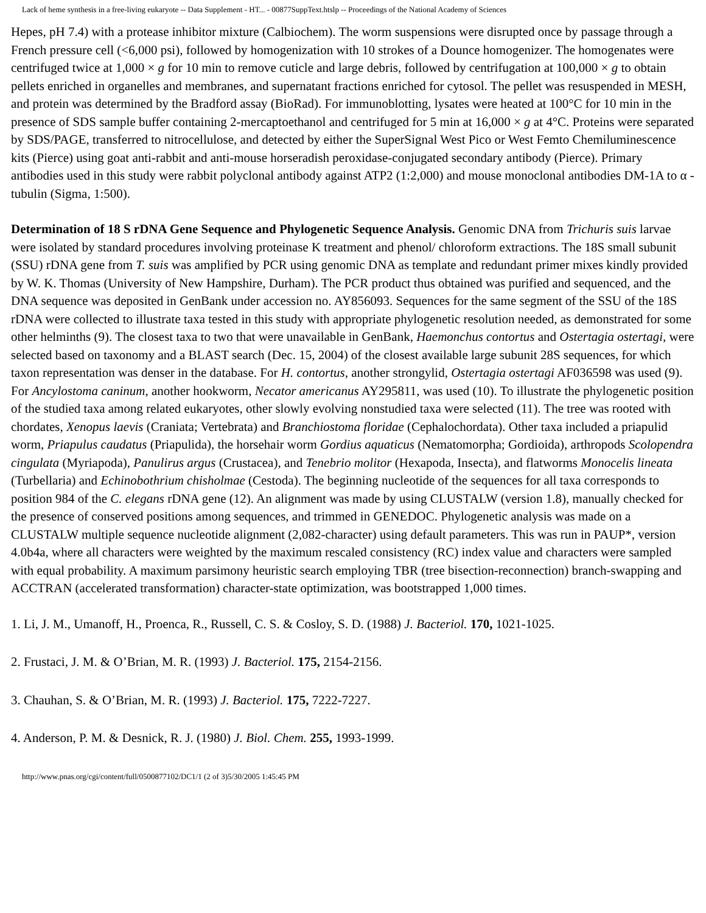Lack of heme synthesis in a free-living eukaryote -- Data Supplement - HT... - 00877SuppText.htslp -- Proceedings of the National Academy of Sciences
Hepes, pH 7.4) with a protease inhibitor mixture (Calbiochem). The worm suspensions were disrupted once by passage through a French pressure cell (<6,000 psi), followed by homogenization with 10 strokes of a Dounce homogenizer. The homogenates were centrifuged twice at 1,000 × g for 10 min to remove cuticle and large debris, followed by centrifugation at 100,000 × g to obtain pellets enriched in organelles and membranes, and supernatant fractions enriched for cytosol. The pellet was resuspended in MESH, and protein was determined by the Bradford assay (BioRad). For immunoblotting, lysates were heated at 100°C for 10 min in the presence of SDS sample buffer containing 2-mercaptoethanol and centrifuged for 5 min at 16,000 × g at 4°C. Proteins were separated by SDS/PAGE, transferred to nitrocellulose, and detected by either the SuperSignal West Pico or West Femto Chemiluminescence kits (Pierce) using goat anti-rabbit and anti-mouse horseradish peroxidase-conjugated secondary antibody (Pierce). Primary antibodies used in this study were rabbit polyclonal antibody against ATP2 (1:2,000) and mouse monoclonal antibodies DM-1A to α -tubulin (Sigma, 1:500).
Determination of 18 S rDNA Gene Sequence and Phylogenetic Sequence Analysis. Genomic DNA from Trichuris suis larvae were isolated by standard procedures involving proteinase K treatment and phenol/ chloroform extractions. The 18S small subunit (SSU) rDNA gene from T. suis was amplified by PCR using genomic DNA as template and redundant primer mixes kindly provided by W. K. Thomas (University of New Hampshire, Durham). The PCR product thus obtained was purified and sequenced, and the DNA sequence was deposited in GenBank under accession no. AY856093. Sequences for the same segment of the SSU of the 18S rDNA were collected to illustrate taxa tested in this study with appropriate phylogenetic resolution needed, as demonstrated for some other helminths (9). The closest taxa to two that were unavailable in GenBank, Haemonchus contortus and Ostertagia ostertagi, were selected based on taxonomy and a BLAST search (Dec. 15, 2004) of the closest available large subunit 28S sequences, for which taxon representation was denser in the database. For H. contortus, another strongylid, Ostertagia ostertagi AF036598 was used (9). For Ancylostoma caninum, another hookworm, Necator americanus AY295811, was used (10). To illustrate the phylogenetic position of the studied taxa among related eukaryotes, other slowly evolving nonstudied taxa were selected (11). The tree was rooted with chordates, Xenopus laevis (Craniata; Vertebrata) and Branchiostoma floridae (Cephalochordata). Other taxa included a priapulid worm, Priapulus caudatus (Priapulida), the horsehair worm Gordius aquaticus (Nematomorpha; Gordioida), arthropods Scolopendra cingulata (Myriapoda), Panulirus argus (Crustacea), and Tenebrio molitor (Hexapoda, Insecta), and flatworms Monocelis lineata (Turbellaria) and Echinobothrium chisholmae (Cestoda). The beginning nucleotide of the sequences for all taxa corresponds to position 984 of the C. elegans rDNA gene (12). An alignment was made by using CLUSTALW (version 1.8), manually checked for the presence of conserved positions among sequences, and trimmed in GENEDOC. Phylogenetic analysis was made on a CLUSTALW multiple sequence nucleotide alignment (2,082-character) using default parameters. This was run in PAUP*, version 4.0b4a, where all characters were weighted by the maximum rescaled consistency (RC) index value and characters were sampled with equal probability. A maximum parsimony heuristic search employing TBR (tree bisection-reconnection) branch-swapping and ACCTRAN (accelerated transformation) character-state optimization, was bootstrapped 1,000 times.
1. Li, J. M., Umanoff, H., Proenca, R., Russell, C. S. & Cosloy, S. D. (1988) J. Bacteriol. 170, 1021-1025.
2. Frustaci, J. M. & O’Brian, M. R. (1993) J. Bacteriol. 175, 2154-2156.
3. Chauhan, S. & O’Brian, M. R. (1993) J. Bacteriol. 175, 7222-7227.
4. Anderson, P. M. & Desnick, R. J. (1980) J. Biol. Chem. 255, 1993-1999.
http://www.pnas.org/cgi/content/full/0500877102/DC1/1 (2 of 3)5/30/2005 1:45:45 PM